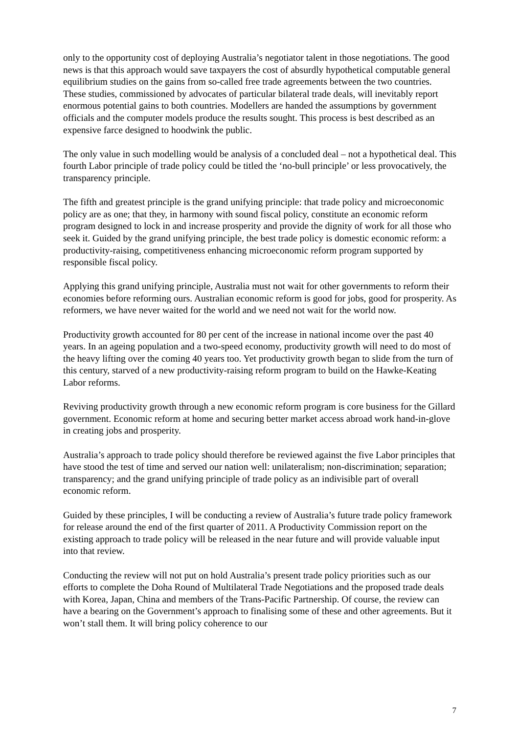only to the opportunity cost of deploying Australia’s negotiator talent in those negotiations. The good news is that this approach would save taxpayers the cost of absurdly hypothetical computable general equilibrium studies on the gains from so-called free trade agreements between the two countries. These studies, commissioned by advocates of particular bilateral trade deals, will inevitably report enormous potential gains to both countries. Modellers are handed the assumptions by government officials and the computer models produce the results sought. This process is best described as an expensive farce designed to hoodwink the public.
The only value in such modelling would be analysis of a concluded deal – not a hypothetical deal. This fourth Labor principle of trade policy could be titled the ‘no-bull principle’ or less provocatively, the transparency principle.
The fifth and greatest principle is the grand unifying principle: that trade policy and microeconomic policy are as one; that they, in harmony with sound fiscal policy, constitute an economic reform program designed to lock in and increase prosperity and provide the dignity of work for all those who seek it. Guided by the grand unifying principle, the best trade policy is domestic economic reform: a productivity-raising, competitiveness enhancing microeconomic reform program supported by responsible fiscal policy.
Applying this grand unifying principle, Australia must not wait for other governments to reform their economies before reforming ours. Australian economic reform is good for jobs, good for prosperity. As reformers, we have never waited for the world and we need not wait for the world now.
Productivity growth accounted for 80 per cent of the increase in national income over the past 40 years. In an ageing population and a two-speed economy, productivity growth will need to do most of the heavy lifting over the coming 40 years too. Yet productivity growth began to slide from the turn of this century, starved of a new productivity-raising reform program to build on the Hawke-Keating Labor reforms.
Reviving productivity growth through a new economic reform program is core business for the Gillard government. Economic reform at home and securing better market access abroad work hand-in-glove in creating jobs and prosperity.
Australia’s approach to trade policy should therefore be reviewed against the five Labor principles that have stood the test of time and served our nation well: unilateralism; non-discrimination; separation; transparency; and the grand unifying principle of trade policy as an indivisible part of overall economic reform.
Guided by these principles, I will be conducting a review of Australia’s future trade policy framework for release around the end of the first quarter of 2011. A Productivity Commission report on the existing approach to trade policy will be released in the near future and will provide valuable input into that review.
Conducting the review will not put on hold Australia’s present trade policy priorities such as our efforts to complete the Doha Round of Multilateral Trade Negotiations and the proposed trade deals with Korea, Japan, China and members of the Trans-Pacific Partnership. Of course, the review can have a bearing on the Government’s approach to finalising some of these and other agreements. But it won’t stall them. It will bring policy coherence to our
7